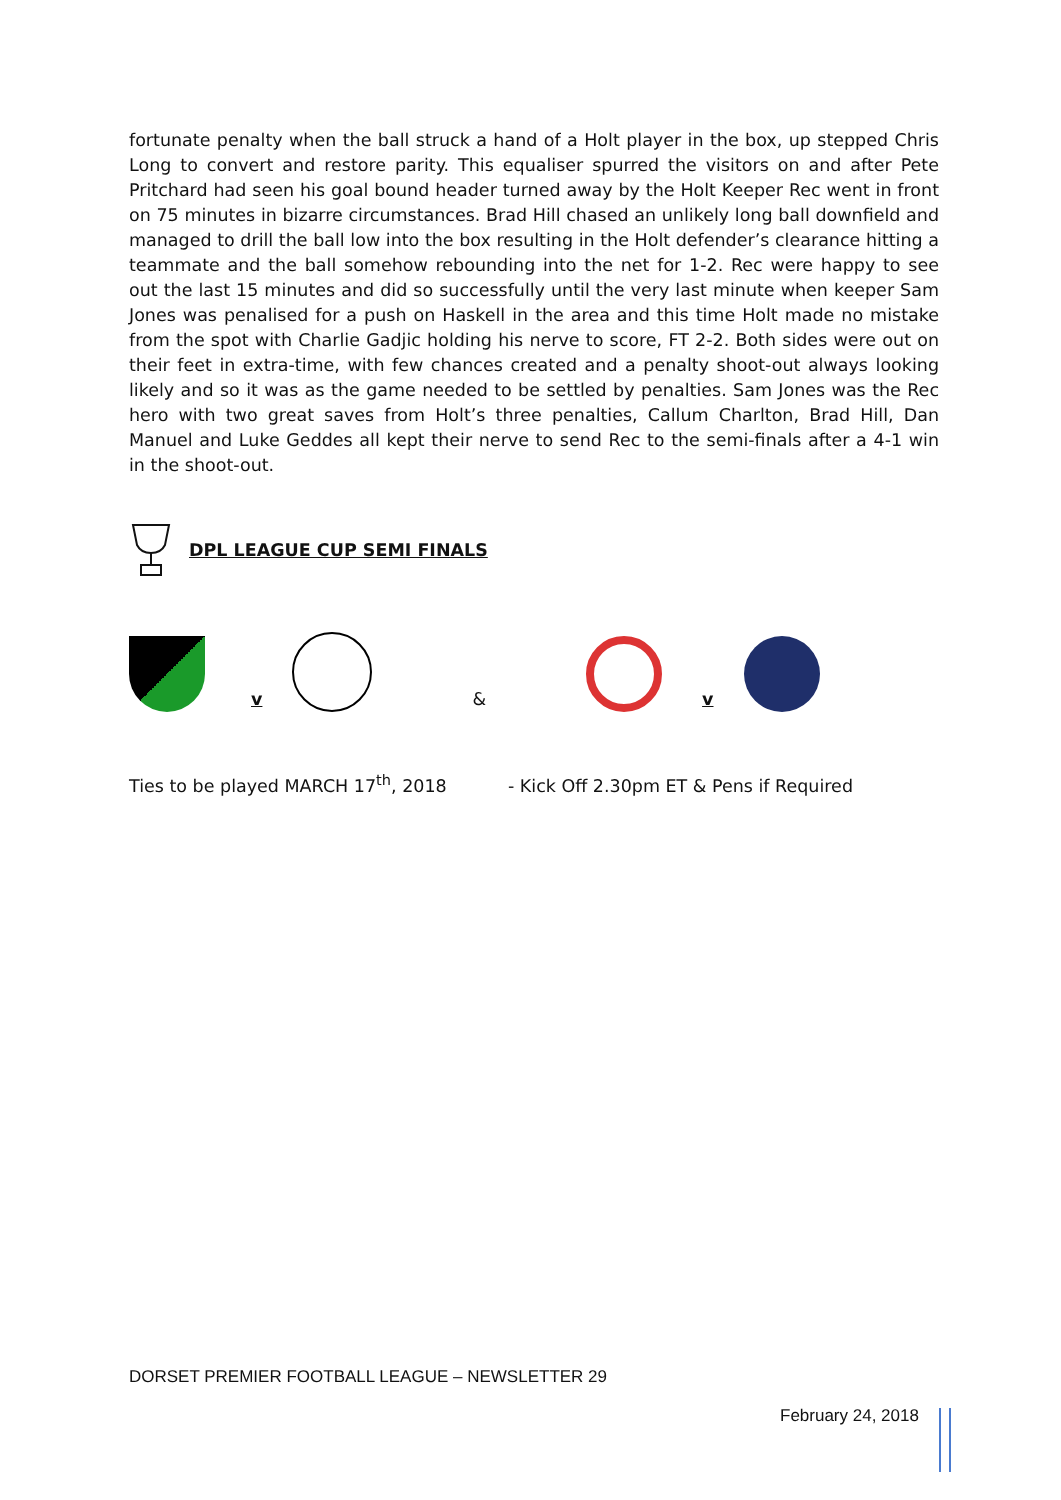fortunate penalty when the ball struck a hand of a Holt player in the box, up stepped Chris Long to convert and restore parity. This equaliser spurred the visitors on and after Pete Pritchard had seen his goal bound header turned away by the Holt Keeper Rec went in front on 75 minutes in bizarre circumstances. Brad Hill chased an unlikely long ball downfield and managed to drill the ball low into the box resulting in the Holt defender’s clearance hitting a teammate and the ball somehow rebounding into the net for 1-2. Rec were happy to see out the last 15 minutes and did so successfully until the very last minute when keeper Sam Jones was penalised for a push on Haskell in the area and this time Holt made no mistake from the spot with Charlie Gadjic holding his nerve to score, FT 2-2. Both sides were out on their feet in extra-time, with few chances created and a penalty shoot-out always looking likely and so it was as the game needed to be settled by penalties. Sam Jones was the Rec hero with two great saves from Holt’s three penalties, Callum Charlton, Brad Hill, Dan Manuel and Luke Geddes all kept their nerve to send Rec to the semi-finals after a 4-1 win in the shoot-out.
DPL LEAGUE CUP SEMI FINALS
v
&
v
Ties to be played MARCH 17<sup>th</sup>, 2018 - Kick Off 2.30pm ET & Pens if Required
DORSET PREMIER FOOTBALL LEAGUE – NEWSLETTER 29
February 24, 2018